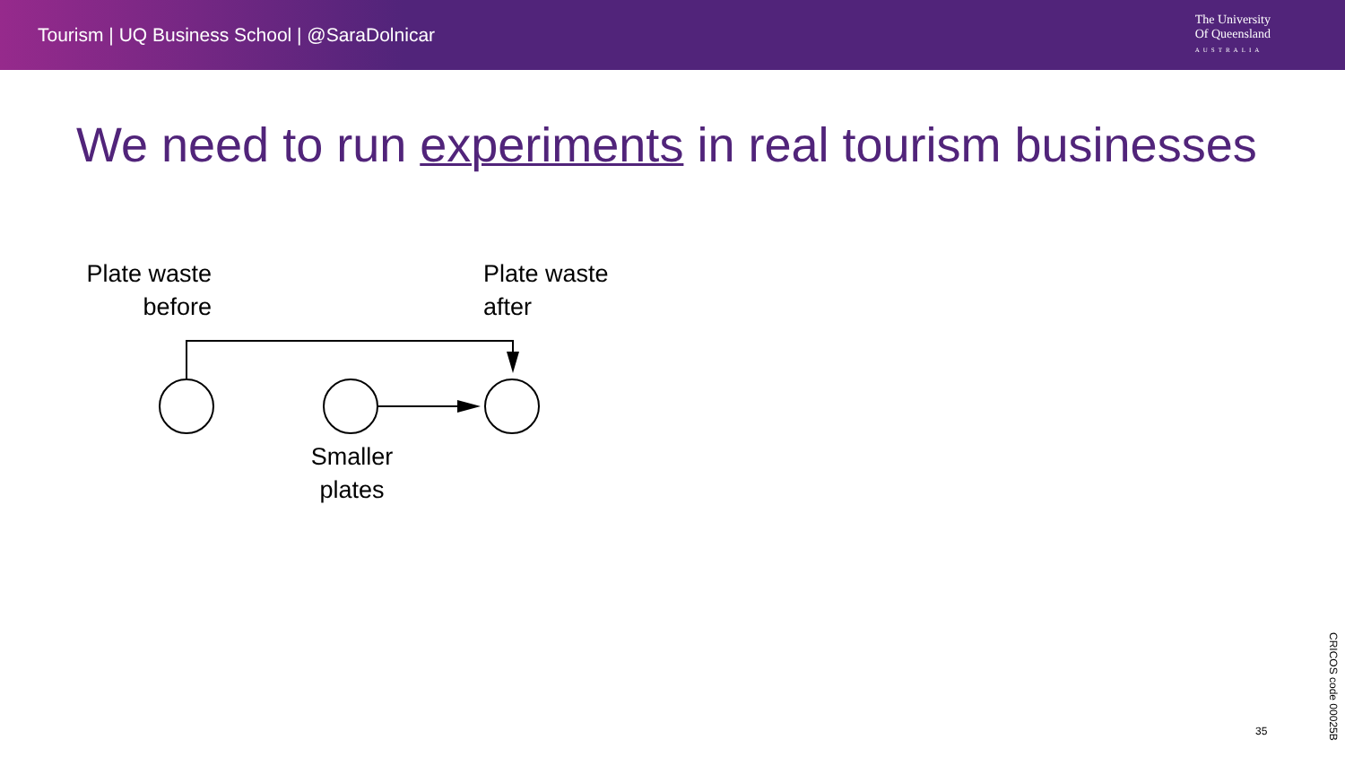Tourism | UQ Business School | @SaraDolnicar
The University
Of Queensland
AUSTRALIA
We need to run experiments in real tourism businesses
Plate waste
before
Plate waste
after
Smaller
plates
35
CRICOS code 00025B